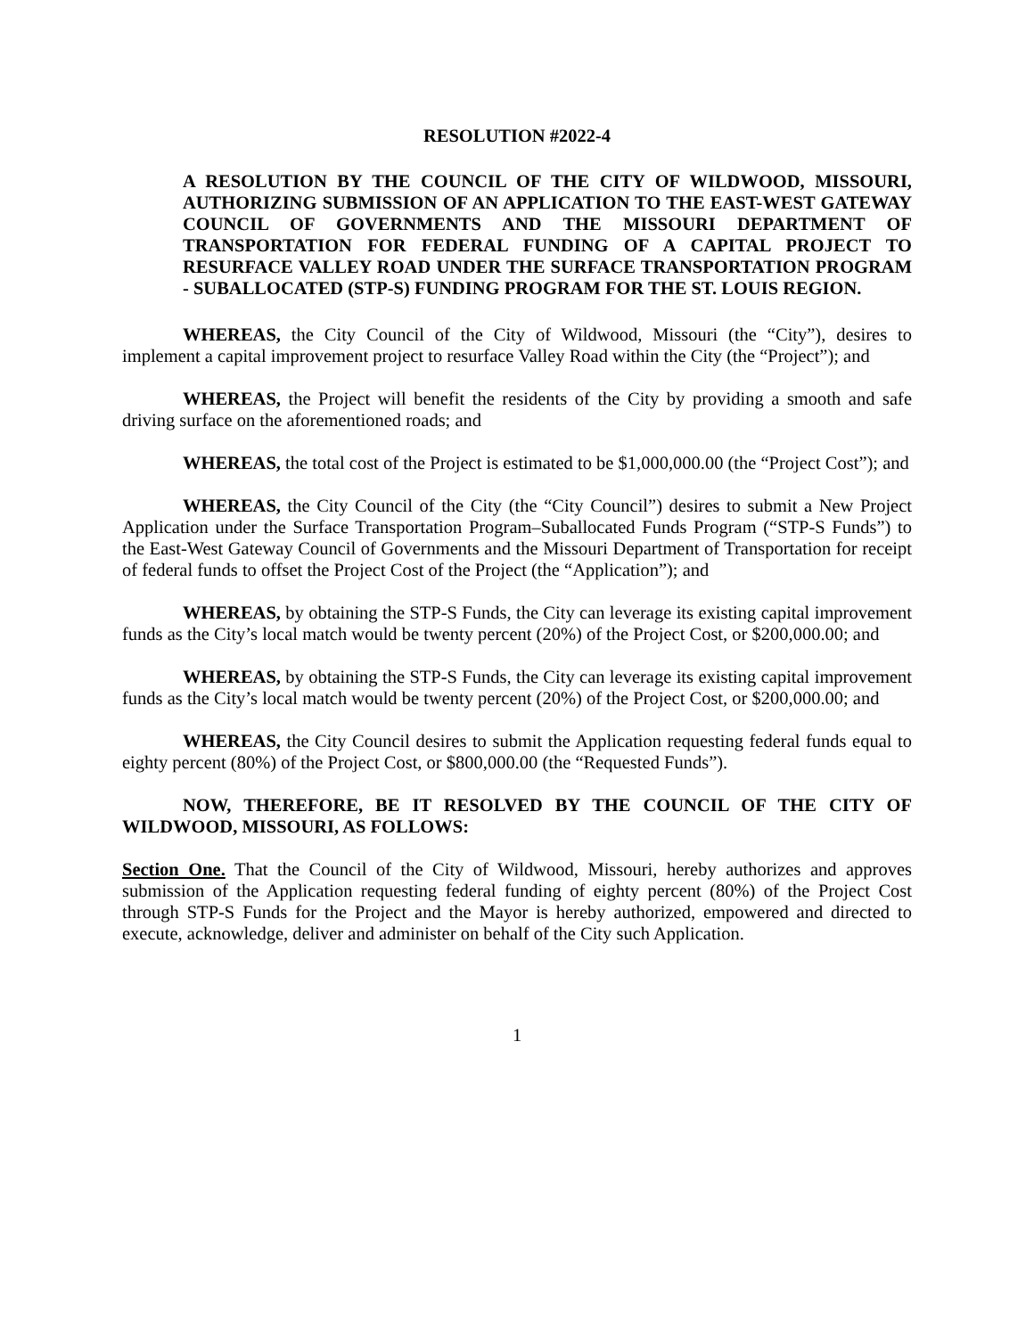RESOLUTION #2022-4
A RESOLUTION BY THE COUNCIL OF THE CITY OF WILDWOOD, MISSOURI, AUTHORIZING SUBMISSION OF AN APPLICATION TO THE EAST-WEST GATEWAY COUNCIL OF GOVERNMENTS AND THE MISSOURI DEPARTMENT OF TRANSPORTATION FOR FEDERAL FUNDING OF A CAPITAL PROJECT TO RESURFACE VALLEY ROAD UNDER THE SURFACE TRANSPORTATION PROGRAM - SUBALLOCATED (STP-S) FUNDING PROGRAM FOR THE ST. LOUIS REGION.
WHEREAS, the City Council of the City of Wildwood, Missouri (the “City”), desires to implement a capital improvement project to resurface Valley Road within the City (the “Project”); and
WHEREAS, the Project will benefit the residents of the City by providing a smooth and safe driving surface on the aforementioned roads; and
WHEREAS, the total cost of the Project is estimated to be $1,000,000.00 (the “Project Cost”); and
WHEREAS, the City Council of the City (the “City Council”) desires to submit a New Project Application under the Surface Transportation Program–Suballocated Funds Program (“STP-S Funds”) to the East-West Gateway Council of Governments and the Missouri Department of Transportation for receipt of federal funds to offset the Project Cost of the Project (the “Application”); and
WHEREAS, by obtaining the STP-S Funds, the City can leverage its existing capital improvement funds as the City’s local match would be twenty percent (20%) of the Project Cost, or $200,000.00; and
WHEREAS, by obtaining the STP-S Funds, the City can leverage its existing capital improvement funds as the City’s local match would be twenty percent (20%) of the Project Cost, or $200,000.00; and
WHEREAS, the City Council desires to submit the Application requesting federal funds equal to eighty percent (80%) of the Project Cost, or $800,000.00 (the “Requested Funds”).
NOW, THEREFORE, BE IT RESOLVED BY THE COUNCIL OF THE CITY OF WILDWOOD, MISSOURI, AS FOLLOWS:
Section One. That the Council of the City of Wildwood, Missouri, hereby authorizes and approves submission of the Application requesting federal funding of eighty percent (80%) of the Project Cost through STP-S Funds for the Project and the Mayor is hereby authorized, empowered and directed to execute, acknowledge, deliver and administer on behalf of the City such Application.
1